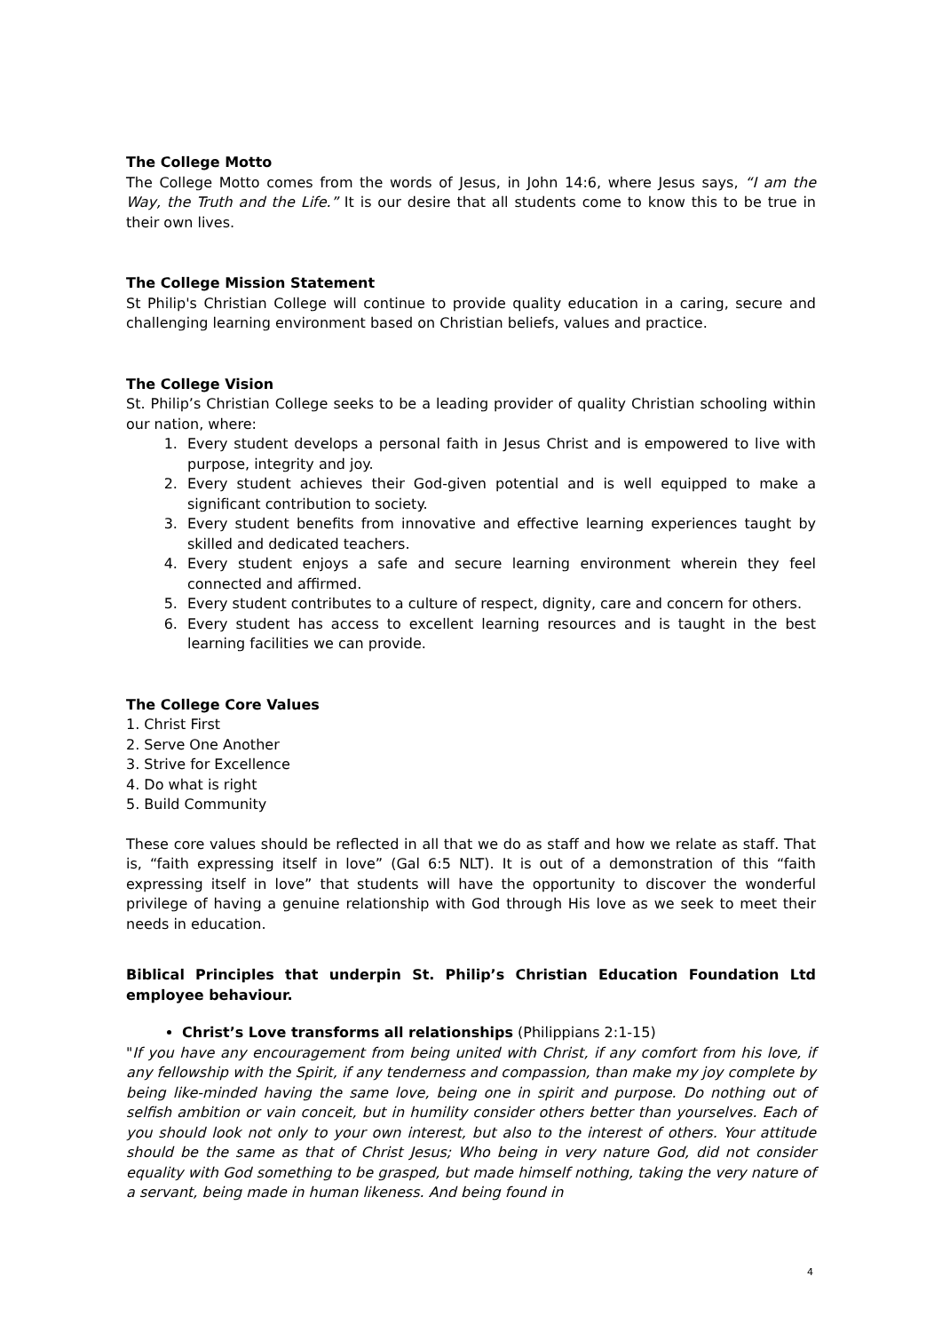The College Motto
The College Motto comes from the words of Jesus, in John 14:6, where Jesus says, “I am the Way, the Truth and the Life.” It is our desire that all students come to know this to be true in their own lives.
The College Mission Statement
St Philip's Christian College will continue to provide quality education in a caring, secure and challenging learning environment based on Christian beliefs, values and practice.
The College Vision
St. Philip’s Christian College seeks to be a leading provider of quality Christian schooling within our nation, where:
1. Every student develops a personal faith in Jesus Christ and is empowered to live with purpose, integrity and joy.
2. Every student achieves their God-given potential and is well equipped to make a significant contribution to society.
3. Every student benefits from innovative and effective learning experiences taught by skilled and dedicated teachers.
4. Every student enjoys a safe and secure learning environment wherein they feel connected and affirmed.
5. Every student contributes to a culture of respect, dignity, care and concern for others.
6. Every student has access to excellent learning resources and is taught in the best learning facilities we can provide.
The College Core Values
1. Christ First
2. Serve One Another
3. Strive for Excellence
4. Do what is right
5. Build Community
These core values should be reflected in all that we do as staff and how we relate as staff. That is, “faith expressing itself in love” (Gal 6:5 NLT). It is out of a demonstration of this “faith expressing itself in love” that students will have the opportunity to discover the wonderful privilege of having a genuine relationship with God through His love as we seek to meet their needs in education.
Biblical Principles that underpin St. Philip’s Christian Education Foundation Ltd employee behaviour.
Christ’s Love transforms all relationships (Philippians 2:1-15)
"If you have any encouragement from being united with Christ, if any comfort from his love, if any fellowship with the Spirit, if any tenderness and compassion, than make my joy complete by being like-minded having the same love, being one in spirit and purpose. Do nothing out of selfish ambition or vain conceit, but in humility consider others better than yourselves. Each of you should look not only to your own interest, but also to the interest of others. Your attitude should be the same as that of Christ Jesus; Who being in very nature God, did not consider equality with God something to be grasped, but made himself nothing, taking the very nature of a servant, being made in human likeness. And being found in
4